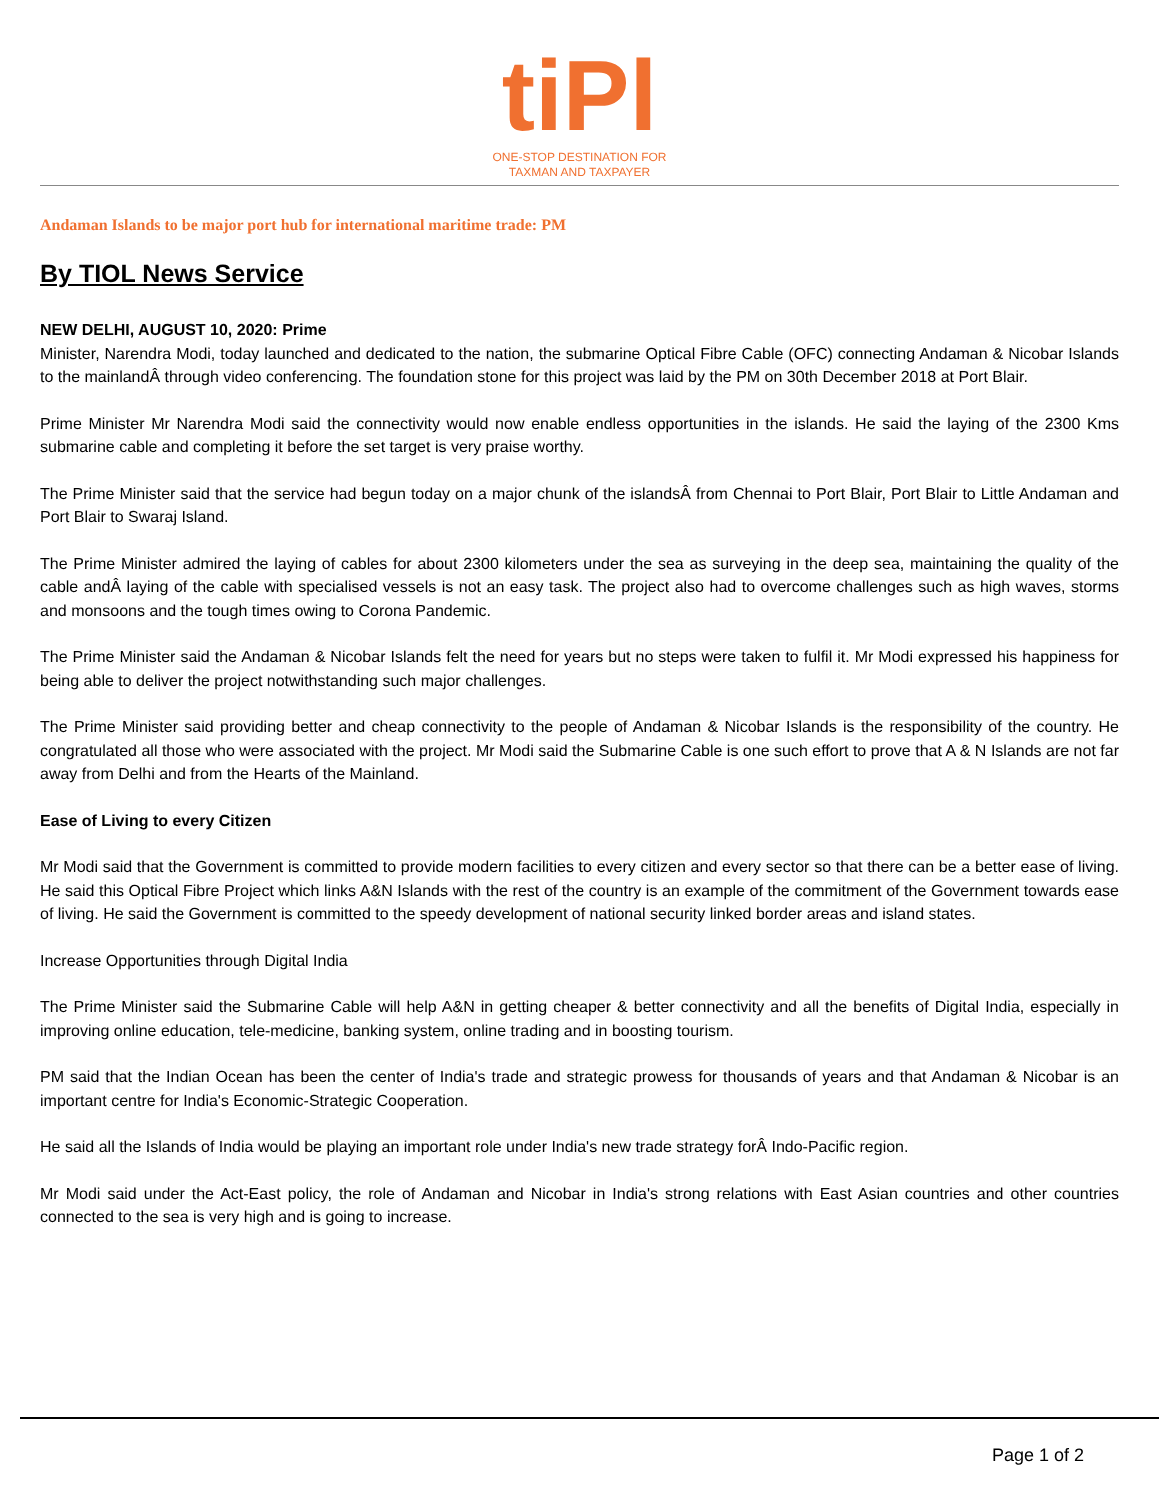tiPl
ONE-STOP DESTINATION FOR
TAXMAN AND TAXPAYER
Andaman Islands to be major port hub for international maritime trade: PM
By TIOL News Service
NEW DELHI, AUGUST 10, 2020: Prime
Minister, Narendra Modi, today launched and dedicated to the nation, the submarine Optical Fibre Cable (OFC) connecting Andaman & Nicobar Islands to the mainlandÂ through video conferencing. The foundation stone for this project was laid by the PM on 30th December 2018 at Port Blair.
Prime Minister Mr Narendra Modi said the connectivity would now enable endless opportunities in the islands. He said the laying of the 2300 Kms submarine cable and completing it before the set target is very praise worthy.
The Prime Minister said that the service had begun today on a major chunk of the islandsÂ from Chennai to Port Blair, Port Blair to Little Andaman and Port Blair to Swaraj Island.
The Prime Minister admired the laying of cables for about 2300 kilometers under the sea as surveying in the deep sea, maintaining the quality of the cable andÂ laying of the cable with specialised vessels is not an easy task. The project also had to overcome challenges such as high waves, storms and monsoons and the tough times owing to Corona Pandemic.
The Prime Minister said the Andaman & Nicobar Islands felt the need for years but no steps were taken to fulfil it. Mr Modi expressed his happiness for being able to deliver the project notwithstanding such major challenges.
The Prime Minister said providing better and cheap connectivity to the people of Andaman & Nicobar Islands is the responsibility of the country. He congratulated all those who were associated with the project. Mr Modi said the Submarine Cable is one such effort to prove that A & N Islands are not far away from Delhi and from the Hearts of the Mainland.
Ease of Living to every Citizen
Mr Modi said that the Government is committed to provide modern facilities to every citizen and every sector so that there can be a better ease of living. He said this Optical Fibre Project which links A&N Islands with the rest of the country is an example of the commitment of the Government towards ease of living. He said the Government is committed to the speedy development of national security linked border areas and island states.
Increase Opportunities through Digital India
The Prime Minister said the Submarine Cable will help A&N in getting cheaper & better connectivity and all the benefits of Digital India, especially in improving online education, tele-medicine, banking system, online trading and in boosting tourism.
PM said that the Indian Ocean has been the center of India's trade and strategic prowess for thousands of years and that Andaman & Nicobar is an important centre for India's Economic-Strategic Cooperation.
He said all the Islands of India would be playing an important role under India's new trade strategy forÂ Indo-Pacific region.
Mr Modi said under the Act-East policy, the role of Andaman and Nicobar in India's strong relations with East Asian countries and other countries connected to the sea is very high and is going to increase.
Page 1 of 2